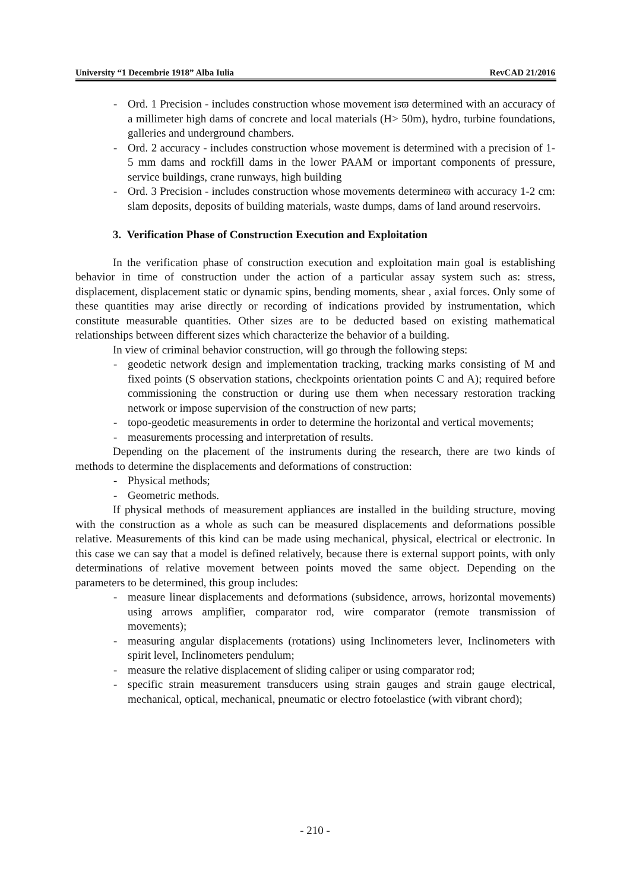University “1 Decembrie 1918” Alba Iulia RevCAD 21/2016
- Ord. 1 Precision - includes construction whose movement isϖ determined with an accuracy of a millimeter high dams of concrete and local materials (H> 50m), hydro, turbine foundations, galleries and underground chambers.
- Ord. 2 accuracy - includes construction whose movement is determined with a precision of 1-5 mm dams and rockfill dams in the lower PAAM or important components of pressure, service buildings, crane runways, high building
- Ord. 3 Precision - includes construction whose movements determineϖ with accuracy 1-2 cm: slam deposits, deposits of building materials, waste dumps, dams of land around reservoirs.
3. Verification Phase of Construction Execution and Exploitation
In the verification phase of construction execution and exploitation main goal is establishing behavior in time of construction under the action of a particular assay system such as: stress, displacement, displacement static or dynamic spins, bending moments, shear , axial forces. Only some of these quantities may arise directly or recording of indications provided by instrumentation, which constitute measurable quantities. Other sizes are to be deducted based on existing mathematical relationships between different sizes which characterize the behavior of a building.
In view of criminal behavior construction, will go through the following steps:
- geodetic network design and implementation tracking, tracking marks consisting of M and fixed points (S observation stations, checkpoints orientation points C and A); required before commissioning the construction or during use them when necessary restoration tracking network or impose supervision of the construction of new parts;
- topo-geodetic measurements in order to determine the horizontal and vertical movements;
- measurements processing and interpretation of results.
Depending on the placement of the instruments during the research, there are two kinds of methods to determine the displacements and deformations of construction:
- Physical methods;
- Geometric methods.
If physical methods of measurement appliances are installed in the building structure, moving with the construction as a whole as such can be measured displacements and deformations possible relative. Measurements of this kind can be made using mechanical, physical, electrical or electronic. In this case we can say that a model is defined relatively, because there is external support points, with only determinations of relative movement between points moved the same object. Depending on the parameters to be determined, this group includes:
- measure linear displacements and deformations (subsidence, arrows, horizontal movements) using arrows amplifier, comparator rod, wire comparator (remote transmission of movements);
- measuring angular displacements (rotations) using Inclinometers lever, Inclinometers with spirit level, Inclinometers pendulum;
- measure the relative displacement of sliding caliper or using comparator rod;
- specific strain measurement transducers using strain gauges and strain gauge electrical, mechanical, optical, mechanical, pneumatic or electro fotoelastice (with vibrant chord);
- 210 -